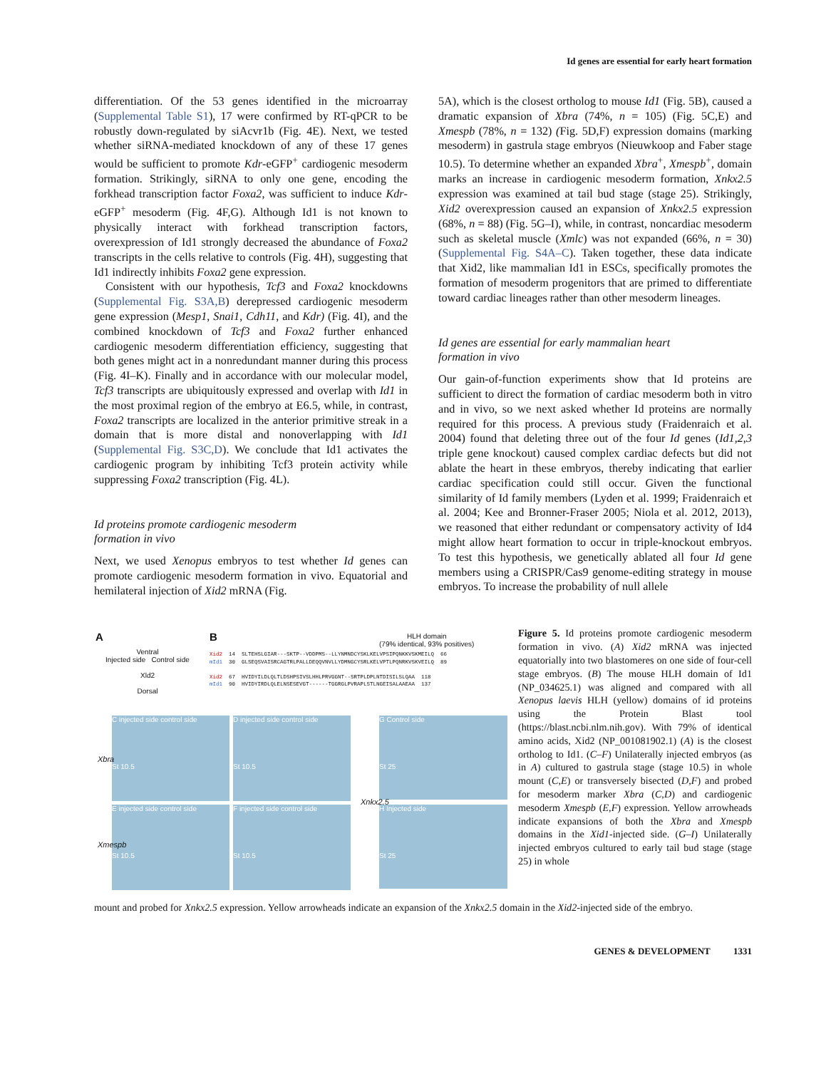Id genes are essential for early heart formation
differentiation. Of the 53 genes identified in the microarray (Supplemental Table S1), 17 were confirmed by RT-qPCR to be robustly down-regulated by siAcvr1b (Fig. 4E). Next, we tested whether siRNA-mediated knockdown of any of these 17 genes would be sufficient to promote Kdr-eGFP<sup>+</sup> cardiogenic mesoderm formation. Strikingly, siRNA to only one gene, encoding the forkhead transcription factor Foxa2, was sufficient to induce Kdr-eGFP<sup>+</sup> mesoderm (Fig. 4F,G). Although Id1 is not known to physically interact with forkhead transcription factors, overexpression of Id1 strongly decreased the abundance of Foxa2 transcripts in the cells relative to controls (Fig. 4H), suggesting that Id1 indirectly inhibits Foxa2 gene expression.
Consistent with our hypothesis, Tcf3 and Foxa2 knockdowns (Supplemental Fig. S3A,B) derepressed cardiogenic mesoderm gene expression (Mesp1, Snai1, Cdh11, and Kdr) (Fig. 4I), and the combined knockdown of Tcf3 and Foxa2 further enhanced cardiogenic mesoderm differentiation efficiency, suggesting that both genes might act in a nonredundant manner during this process (Fig. 4I–K). Finally and in accordance with our molecular model, Tcf3 transcripts are ubiquitously expressed and overlap with Id1 in the most proximal region of the embryo at E6.5, while, in contrast, Foxa2 transcripts are localized in the anterior primitive streak in a domain that is more distal and nonoverlapping with Id1 (Supplemental Fig. S3C,D). We conclude that Id1 activates the cardiogenic program by inhibiting Tcf3 protein activity while suppressing Foxa2 transcription (Fig. 4L).
Id proteins promote cardiogenic mesoderm
formation in vivo
Next, we used Xenopus embryos to test whether Id genes can promote cardiogenic mesoderm formation in vivo. Equatorial and hemilateral injection of Xid2 mRNA (Fig.
5A), which is the closest ortholog to mouse Id1 (Fig. 5B), caused a dramatic expansion of Xbra (74%, n = 105) (Fig. 5C,E) and Xmespb (78%, n = 132) (Fig. 5D,F) expression domains (marking mesoderm) in gastrula stage embryos (Nieuwkoop and Faber stage 10.5). To determine whether an expanded Xbra<sup>+</sup>, Xmespb<sup>+</sup>, domain marks an increase in cardiogenic mesoderm formation, Xnkx2.5 expression was examined at tail bud stage (stage 25). Strikingly, Xid2 overexpression caused an expansion of Xnkx2.5 expression (68%, n = 88) (Fig. 5G–I), while, in contrast, noncardiac mesoderm such as skeletal muscle (Xmlc) was not expanded (66%, n = 30) (Supplemental Fig. S4A–C). Taken together, these data indicate that Xid2, like mammalian Id1 in ESCs, specifically promotes the formation of mesoderm progenitors that are primed to differentiate toward cardiac lineages rather than other mesoderm lineages.
Id genes are essential for early mammalian heart
formation in vivo
Our gain-of-function experiments show that Id proteins are sufficient to direct the formation of cardiac mesoderm both in vitro and in vivo, so we next asked whether Id proteins are normally required for this process. A previous study (Fraidenraich et al. 2004) found that deleting three out of the four Id genes (Id1,2,3 triple gene knockout) caused complex cardiac defects but did not ablate the heart in these embryos, thereby indicating that earlier cardiac specification could still occur. Given the functional similarity of Id family members (Lyden et al. 1999; Fraidenraich et al. 2004; Kee and Bronner-Fraser 2005; Niola et al. 2012, 2013), we reasoned that either redundant or compensatory activity of Id4 might allow heart formation to occur in triple-knockout embryos. To test this hypothesis, we genetically ablated all four Id gene members using a CRISPR/Cas9 genome-editing strategy in mouse embryos. To increase the probability of null allele
A B
Ventral
Injected side Control side
Xld2
Dorsal
HLH domain
(79% identical, 93% positives)
Xid2 14 SLTEHSLGIAR---SKTP--VDDPMS--LLYNMNDCYSKLKELVPSIPQNKKVSKMEILQ 66 mId1 30 GLSEQSVAISRCAGTRLPALLDEQQVNVLLYDMNGCYSRLKELVPTLPQNRKVSKVEILQ 89 Xid2 67 HVIDYILDLQLTLDSHPSIVSLHHLPRVGGNT--SRTPLDPLNTDISILSLQAA 118 mId1 90 HVIDYIRDLQLELNSESEVGT------TGGRGLPVRAPLSTLNGEISALAAEAA 137
C injected side control side
St 10.5
D injected side control side
St 10.5
E injected side control side
St 10.5
F injected side control side
St 10.5
G Control side
St 25
H Injected side
St 25
Xbra
Xmespb
Xnkx2.5
Figure 5. Id proteins promote cardiogenic mesoderm formation in vivo. (A) Xid2 mRNA was injected equatorially into two blastomeres on one side of four-cell stage embryos. (B) The mouse HLH domain of Id1 (NP_034625.1) was aligned and compared with all Xenopus laevis HLH (yellow) domains of id proteins using the Protein Blast tool (https://blast.ncbi.nlm.nih.gov). With 79% of identical amino acids, Xid2 (NP_001081902.1) (A) is the closest ortholog to Id1. (C–F) Unilaterally injected embryos (as in A) cultured to gastrula stage (stage 10.5) in whole mount (C,E) or transversely bisected (D,F) and probed for mesoderm marker Xbra (C,D) and cardiogenic mesoderm Xmespb (E,F) expression. Yellow arrowheads indicate expansions of both the Xbra and Xmespb domains in the Xid1-injected side. (G–I) Unilaterally injected embryos cultured to early tail bud stage (stage 25) in whole
mount and probed for Xnkx2.5 expression. Yellow arrowheads indicate an expansion of the Xnkx2.5 domain in the Xid2-injected side of the embryo.
GENES & DEVELOPMENT 1331